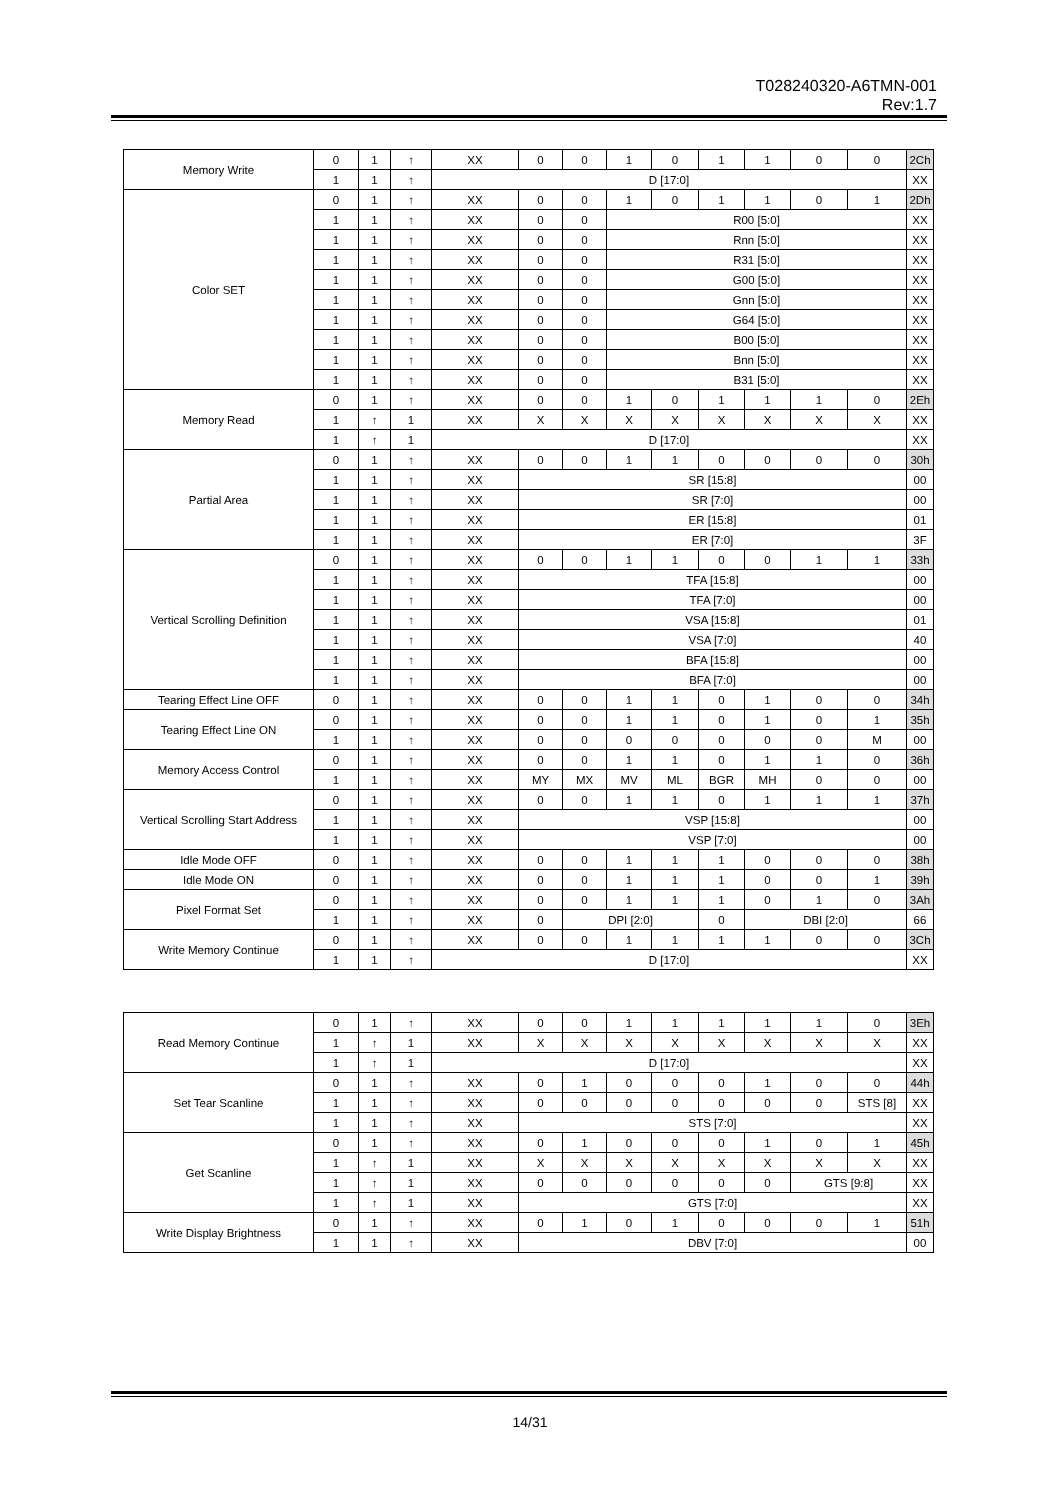T028240320-A6TMN-001
Rev:1.7
| Memory Write | 0 | 1 | ↑ | XX | 0 | 0 | 1 | 0 | 1 | 1 | 0 | 0 | 2Ch |
| | 1 | 1 | ↑ | D [17:0] | | | | | | | | | XX |
| Color SET | 0 | 1 | ↑ | XX | 0 | 0 | 1 | 0 | 1 | 1 | 0 | 1 | 2Dh |
| | 1 | 1 | ↑ | XX | 0 | 0 | R00 [5:0] | | | | | | XX |
| | 1 | 1 | ↑ | XX | 0 | 0 | Rnn [5:0] | | | | | | XX |
| | 1 | 1 | ↑ | XX | 0 | 0 | R31 [5:0] | | | | | | XX |
| | 1 | 1 | ↑ | XX | 0 | 0 | G00 [5:0] | | | | | | XX |
| | 1 | 1 | ↑ | XX | 0 | 0 | Gnn [5:0] | | | | | | XX |
| | 1 | 1 | ↑ | XX | 0 | 0 | G64 [5:0] | | | | | | XX |
| | 1 | 1 | ↑ | XX | 0 | 0 | B00 [5:0] | | | | | | XX |
| | 1 | 1 | ↑ | XX | 0 | 0 | Bnn [5:0] | | | | | | XX |
| | 1 | 1 | ↑ | XX | 0 | 0 | B31 [5:0] | | | | | | XX |
| Memory Read | 0 | 1 | ↑ | XX | 0 | 0 | 1 | 0 | 1 | 1 | 1 | 0 | 2Eh |
| | 1 | ↑ | 1 | XX | X | X | X | X | X | X | X | X | XX |
| | 1 | ↑ | 1 | D [17:0] | | | | | | | | | XX |
| Partial Area | 0 | 1 | ↑ | XX | 0 | 0 | 1 | 1 | 0 | 0 | 0 | 0 | 30h |
| | 1 | 1 | ↑ | XX | SR [15:8] | | | | | | | | 00 |
| | 1 | 1 | ↑ | XX | SR [7:0] | | | | | | | | 00 |
| | 1 | 1 | ↑ | XX | ER [15:8] | | | | | | | | 01 |
| | 1 | 1 | ↑ | XX | ER [7:0] | | | | | | | | 3F |
| Vertical Scrolling Definition | 0 | 1 | ↑ | XX | 0 | 0 | 1 | 1 | 0 | 0 | 1 | 1 | 33h |
| | 1 | 1 | ↑ | XX | TFA [15:8] | | | | | | | | 00 |
| | 1 | 1 | ↑ | XX | TFA [7:0] | | | | | | | | 00 |
| | 1 | 1 | ↑ | XX | VSA [15:8] | | | | | | | | 01 |
| | 1 | 1 | ↑ | XX | VSA [7:0] | | | | | | | | 40 |
| | 1 | 1 | ↑ | XX | BFA [15:8] | | | | | | | | 00 |
| | 1 | 1 | ↑ | XX | BFA [7:0] | | | | | | | | 00 |
| Tearing Effect Line OFF | 0 | 1 | ↑ | XX | 0 | 0 | 1 | 1 | 0 | 1 | 0 | 0 | 34h |
| Tearing Effect Line ON | 0 | 1 | ↑ | XX | 0 | 0 | 1 | 1 | 0 | 1 | 0 | 1 | 35h |
| | 1 | 1 | ↑ | XX | 0 | 0 | 0 | 0 | 0 | 0 | 0 | M | 00 |
| Memory Access Control | 0 | 1 | ↑ | XX | 0 | 0 | 1 | 1 | 0 | 1 | 1 | 0 | 36h |
| | 1 | 1 | ↑ | XX | MY | MX | MV | ML | BGR | MH | 0 | 0 | 00 |
| Vertical Scrolling Start Address | 0 | 1 | ↑ | XX | 0 | 0 | 1 | 1 | 0 | 1 | 1 | 1 | 37h |
| | 1 | 1 | ↑ | XX | VSP [15:8] | | | | | | | | 00 |
| | 1 | 1 | ↑ | XX | VSP [7:0] | | | | | | | | 00 |
| Idle Mode OFF | 0 | 1 | ↑ | XX | 0 | 0 | 1 | 1 | 1 | 0 | 0 | 0 | 38h |
| Idle Mode ON | 0 | 1 | ↑ | XX | 0 | 0 | 1 | 1 | 1 | 0 | 0 | 1 | 39h |
| Pixel Format Set | 0 | 1 | ↑ | XX | 0 | 0 | 1 | 1 | 1 | 0 | 1 | 0 | 3Ah |
| | 1 | 1 | ↑ | XX | 0 | DPI [2:0] | | | 0 | DBI [2:0] | | | 66 |
| Write Memory Continue | 0 | 1 | ↑ | XX | 0 | 0 | 1 | 1 | 1 | 1 | 0 | 0 | 3Ch |
| | 1 | 1 | ↑ | D [17:0] | | | | | | | | | XX |
| Read Memory Continue | 0 | 1 | ↑ | XX | 0 | 0 | 1 | 1 | 1 | 1 | 1 | 0 | 3Eh |
| | 1 | ↑ | 1 | XX | X | X | X | X | X | X | X | X | XX |
| | 1 | ↑ | 1 | D [17:0] | | | | | | | | | XX |
| Set Tear Scanline | 0 | 1 | ↑ | XX | 0 | 1 | 0 | 0 | 0 | 1 | 0 | 0 | 44h |
| | 1 | 1 | ↑ | XX | 0 | 0 | 0 | 0 | 0 | 0 | 0 | STS [8] | XX |
| | 1 | 1 | ↑ | XX | STS [7:0] | | | | | | | | XX |
| Get Scanline | 0 | 1 | ↑ | XX | 0 | 1 | 0 | 0 | 0 | 1 | 0 | 1 | 45h |
| | 1 | ↑ | 1 | XX | X | X | X | X | X | X | X | X | XX |
| | 1 | ↑ | 1 | XX | 0 | 0 | 0 | 0 | 0 | 0 | GTS [9:8] | | XX |
| | 1 | ↑ | 1 | XX | GTS [7:0] | | | | | | | | XX |
| Write Display Brightness | 0 | 1 | ↑ | XX | 0 | 1 | 0 | 1 | 0 | 0 | 0 | 1 | 51h |
| | 1 | 1 | ↑ | XX | DBV [7:0] | | | | | | | | 00 |
14/31